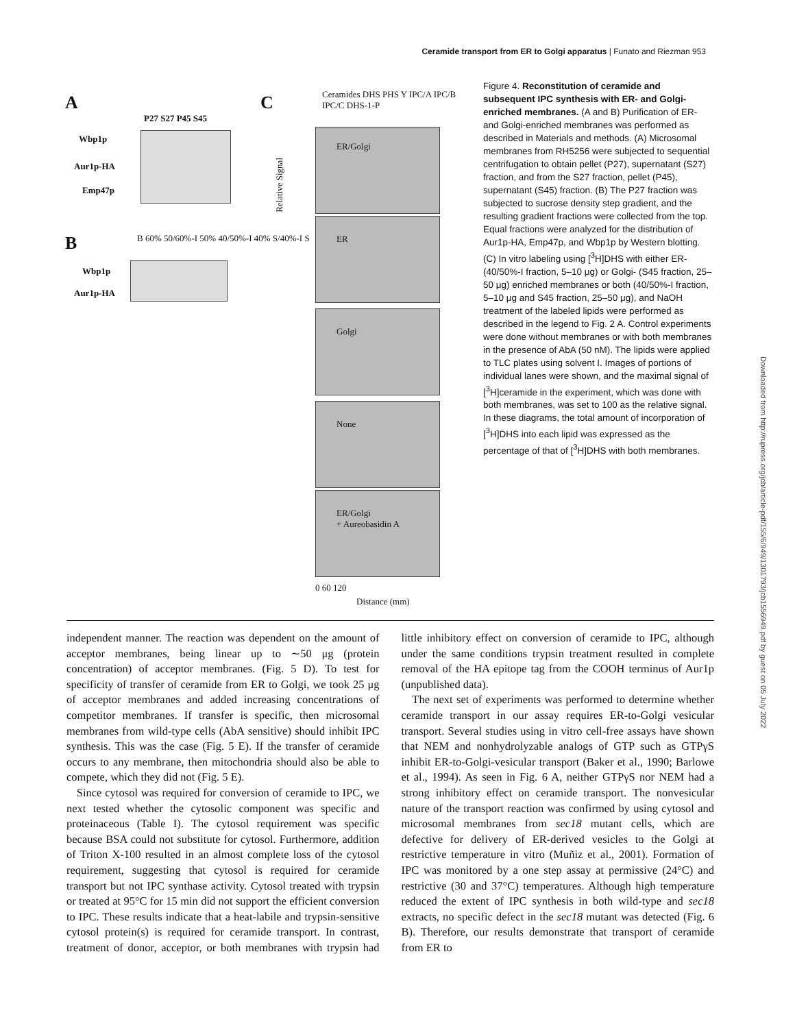Ceramide transport from ER to Golgi apparatus | Funato and Riezman 953
A
P27 S27 P45 S45
Wbp1p
Aur1p-HA
Emp47p
B
B 60% 50/60%-I 50% 40/50%-I 40% S/40%-I S
Wbp1p
Aur1p-HA
C
Ceramides DHS PHS Y IPC/A IPC/B IPC/C DHS-1-P
ER/Golgi
ER
Golgi
None
ER/Golgi
+ Aureobasidin A
Relative Signal
0 60 120
Distance (mm)
Figure 4. Reconstitution of ceramide and subsequent IPC synthesis with ER- and Golgi-enriched membranes. (A and B) Purification of ER- and Golgi-enriched membranes was performed as described in Materials and methods. (A) Microsomal membranes from RH5256 were subjected to sequential centrifugation to obtain pellet (P27), supernatant (S27) fraction, and from the S27 fraction, pellet (P45), supernatant (S45) fraction. (B) The P27 fraction was subjected to sucrose density step gradient, and the resulting gradient fractions were collected from the top. Equal fractions were analyzed for the distribution of Aur1p-HA, Emp47p, and Wbp1p by Western blotting. (C) In vitro labeling using [<sup>3</sup>H]DHS with either ER- (40/50%-I fraction, 5–10 μg) or Golgi- (S45 fraction, 25–50 μg) enriched membranes or both (40/50%-I fraction, 5–10 μg and S45 fraction, 25–50 μg), and NaOH treatment of the labeled lipids were performed as described in the legend to Fig. 2 A. Control experiments were done without membranes or with both membranes in the presence of AbA (50 nM). The lipids were applied to TLC plates using solvent I. Images of portions of individual lanes were shown, and the maximal signal of [<sup>3</sup>H]ceramide in the experiment, which was done with both membranes, was set to 100 as the relative signal. In these diagrams, the total amount of incorporation of [<sup>3</sup>H]DHS into each lipid was expressed as the percentage of that of [<sup>3</sup>H]DHS with both membranes.
Downloaded from http://rupress.org/jcb/article-pdf/155/6/949/1301793/jcb1556949.pdf by guest on 05 July 2022
independent manner. The reaction was dependent on the amount of acceptor membranes, being linear up to ∼50 μg (protein concentration) of acceptor membranes. (Fig. 5 D). To test for specificity of transfer of ceramide from ER to Golgi, we took 25 μg of acceptor membranes and added increasing concentrations of competitor membranes. If transfer is specific, then microsomal membranes from wild-type cells (AbA sensitive) should inhibit IPC synthesis. This was the case (Fig. 5 E). If the transfer of ceramide occurs to any membrane, then mitochondria should also be able to compete, which they did not (Fig. 5 E).
Since cytosol was required for conversion of ceramide to IPC, we next tested whether the cytosolic component was specific and proteinaceous (Table I). The cytosol requirement was specific because BSA could not substitute for cytosol. Furthermore, addition of Triton X-100 resulted in an almost complete loss of the cytosol requirement, suggesting that cytosol is required for ceramide transport but not IPC synthase activity. Cytosol treated with trypsin or treated at 95°C for 15 min did not support the efficient conversion to IPC. These results indicate that a heat-labile and trypsin-sensitive cytosol protein(s) is required for ceramide transport. In contrast, treatment of donor, acceptor, or both membranes with trypsin had little inhibitory effect on conversion of ceramide to IPC, although under the same conditions trypsin treatment resulted in complete removal of the HA epitope tag from the COOH terminus of Aur1p (unpublished data).
The next set of experiments was performed to determine whether ceramide transport in our assay requires ER-to-Golgi vesicular transport. Several studies using in vitro cell-free assays have shown that NEM and nonhydrolyzable analogs of GTP such as GTPγS inhibit ER-to-Golgi-vesicular transport (Baker et al., 1990; Barlowe et al., 1994). As seen in Fig. 6 A, neither GTPγS nor NEM had a strong inhibitory effect on ceramide transport. The nonvesicular nature of the transport reaction was confirmed by using cytosol and microsomal membranes from sec18 mutant cells, which are defective for delivery of ER-derived vesicles to the Golgi at restrictive temperature in vitro (Muñiz et al., 2001). Formation of IPC was monitored by a one step assay at permissive (24°C) and restrictive (30 and 37°C) temperatures. Although high temperature reduced the extent of IPC synthesis in both wild-type and sec18 extracts, no specific defect in the sec18 mutant was detected (Fig. 6 B). Therefore, our results demonstrate that transport of ceramide from ER to